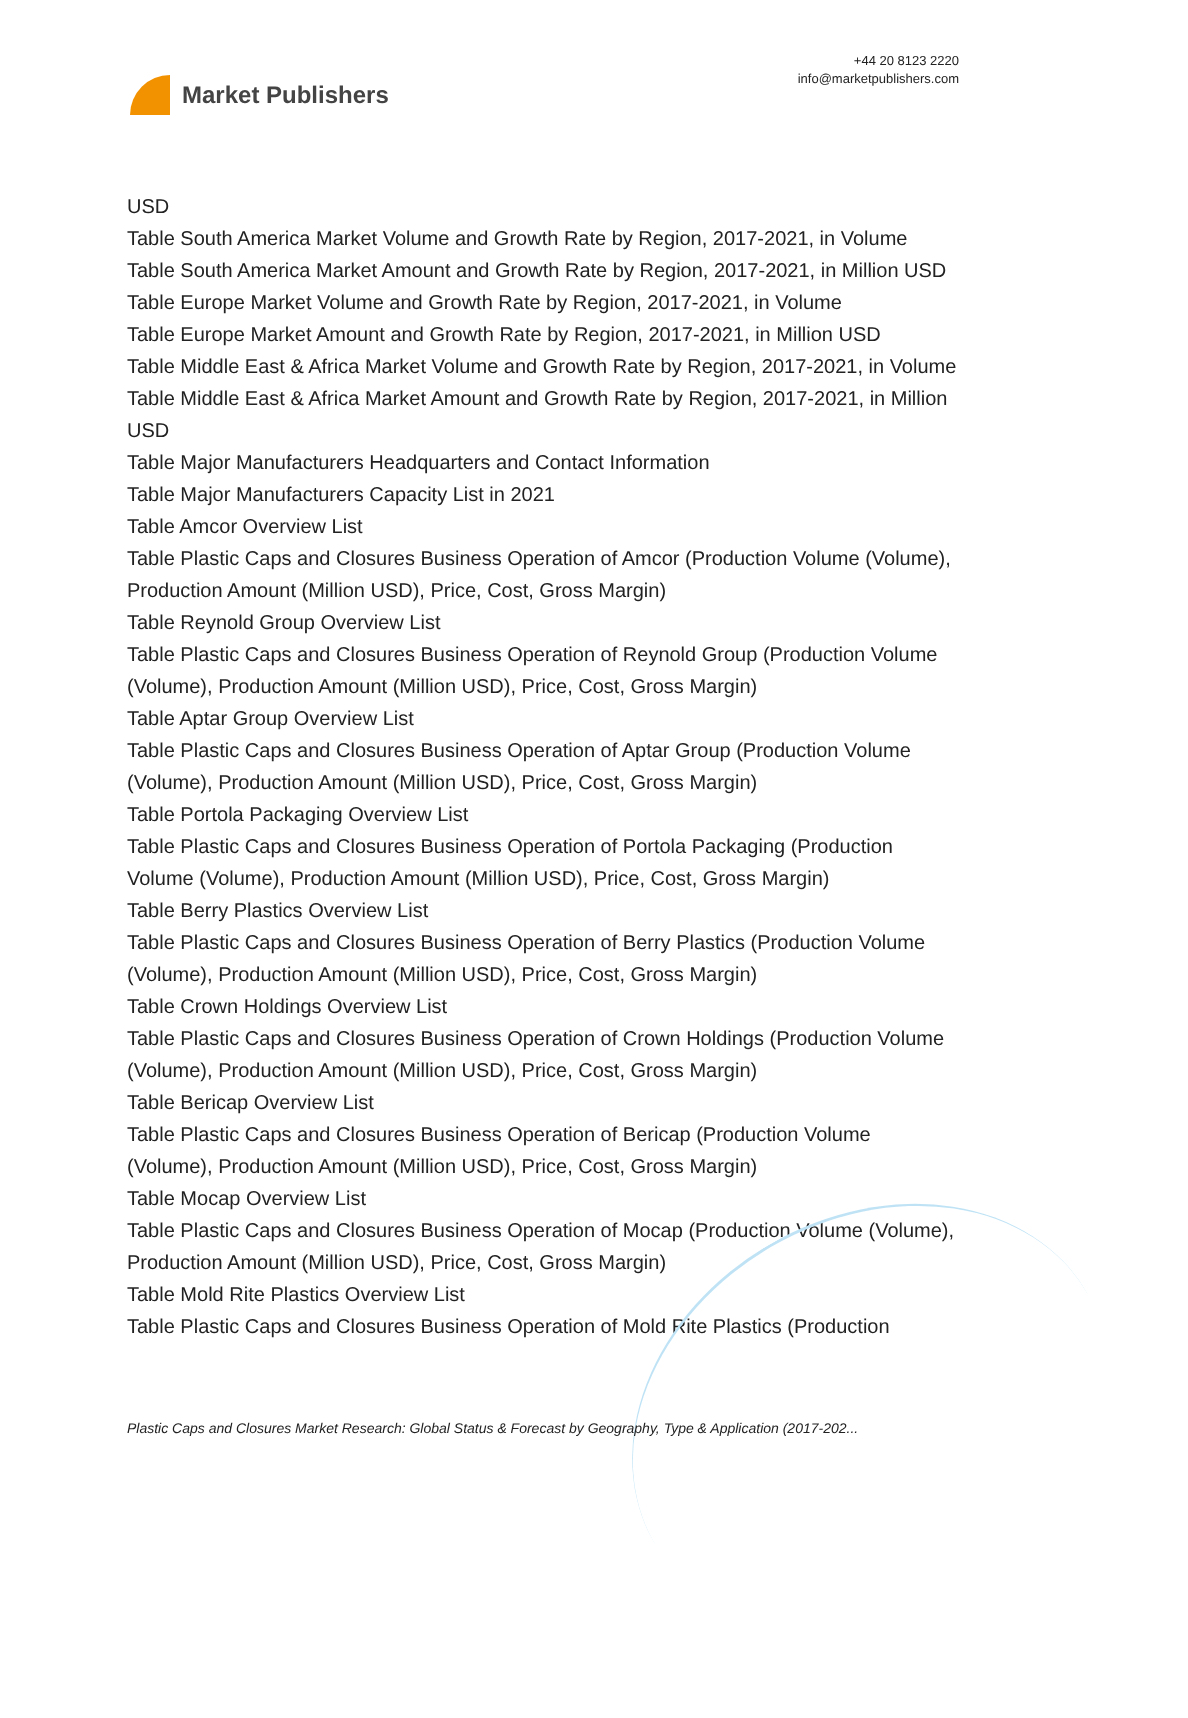Market Publishers
+44 20 8123 2220
info@marketpublishers.com
USD
Table South America Market Volume and Growth Rate by Region, 2017-2021, in Volume
Table South America Market Amount and Growth Rate by Region, 2017-2021, in Million USD
Table Europe Market Volume and Growth Rate by Region, 2017-2021, in Volume
Table Europe Market Amount and Growth Rate by Region, 2017-2021, in Million USD
Table Middle East & Africa Market Volume and Growth Rate by Region, 2017-2021, in Volume
Table Middle East & Africa Market Amount and Growth Rate by Region, 2017-2021, in Million USD
Table Major Manufacturers Headquarters and Contact Information
Table Major Manufacturers Capacity List in 2021
Table Amcor Overview List
Table Plastic Caps and Closures Business Operation of Amcor (Production Volume (Volume), Production Amount (Million USD), Price, Cost, Gross Margin)
Table Reynold Group Overview List
Table Plastic Caps and Closures Business Operation of Reynold Group (Production Volume (Volume), Production Amount (Million USD), Price, Cost, Gross Margin)
Table Aptar Group Overview List
Table Plastic Caps and Closures Business Operation of Aptar Group (Production Volume (Volume), Production Amount (Million USD), Price, Cost, Gross Margin)
Table Portola Packaging Overview List
Table Plastic Caps and Closures Business Operation of Portola Packaging (Production Volume (Volume), Production Amount (Million USD), Price, Cost, Gross Margin)
Table Berry Plastics Overview List
Table Plastic Caps and Closures Business Operation of Berry Plastics (Production Volume (Volume), Production Amount (Million USD), Price, Cost, Gross Margin)
Table Crown Holdings Overview List
Table Plastic Caps and Closures Business Operation of Crown Holdings (Production Volume (Volume), Production Amount (Million USD), Price, Cost, Gross Margin)
Table Bericap Overview List
Table Plastic Caps and Closures Business Operation of Bericap (Production Volume (Volume), Production Amount (Million USD), Price, Cost, Gross Margin)
Table Mocap Overview List
Table Plastic Caps and Closures Business Operation of Mocap (Production Volume (Volume), Production Amount (Million USD), Price, Cost, Gross Margin)
Table Mold Rite Plastics Overview List
Table Plastic Caps and Closures Business Operation of Mold Rite Plastics (Production
Plastic Caps and Closures Market Research: Global Status & Forecast by Geography, Type & Application (2017-202...